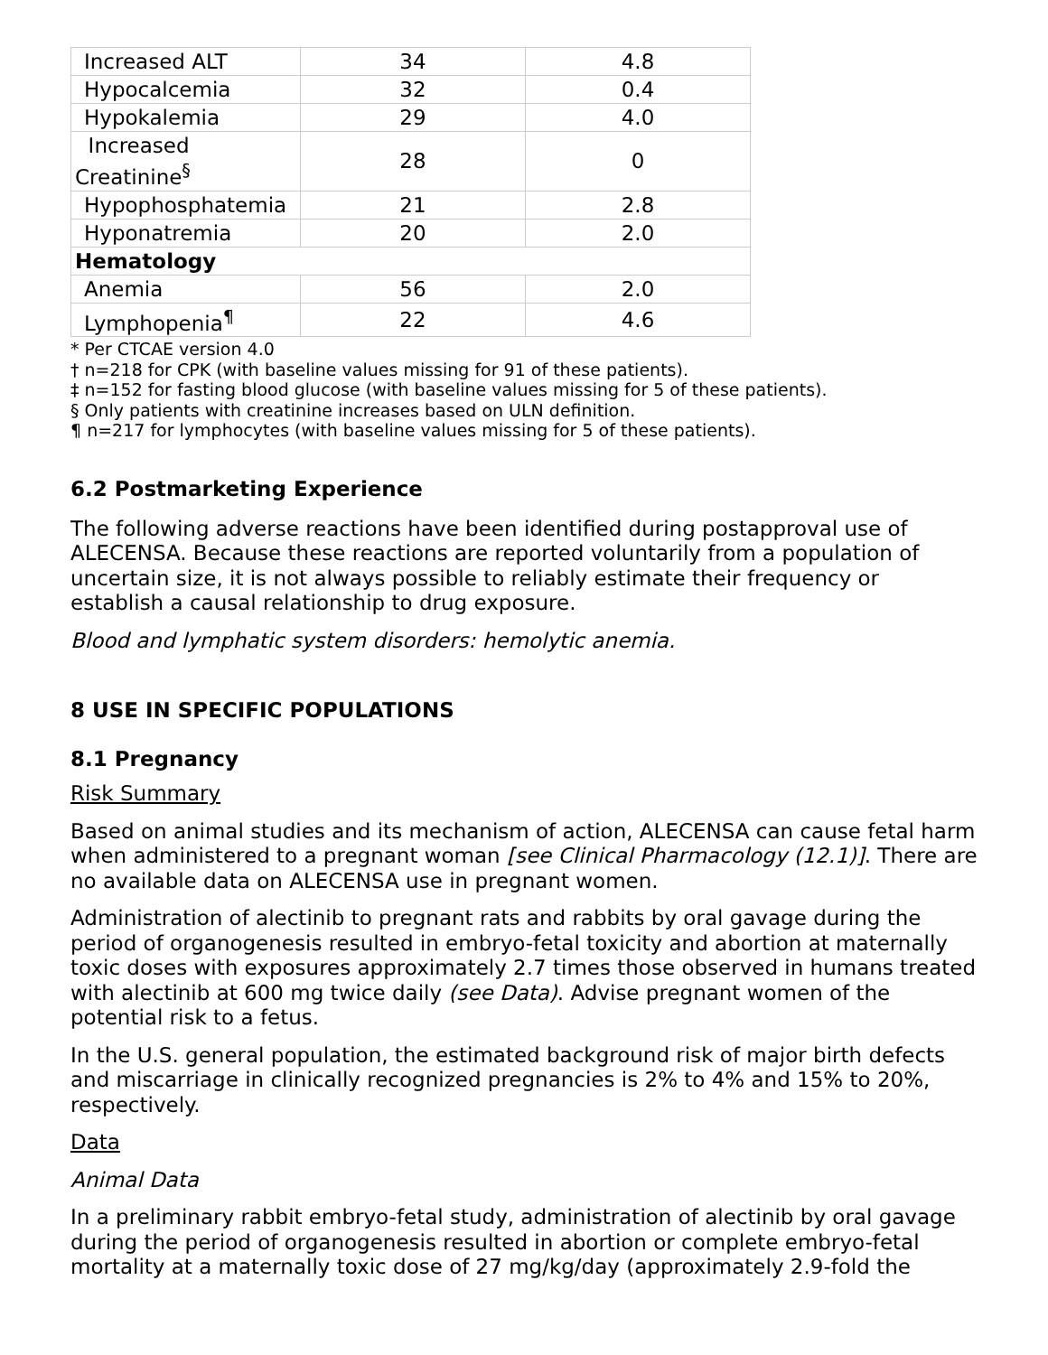| Increased ALT | 34 | 4.8 |
| Hypocalcemia | 32 | 0.4 |
| Hypokalemia | 29 | 4.0 |
| Increased Creatinine<sup>§</sup> | 28 | 0 |
| Hypophosphatemia | 21 | 2.8 |
| Hyponatremia | 20 | 2.0 |
| Hematology | | |
| Anemia | 56 | 2.0 |
| Lymphopenia<sup>¶</sup> | 22 | 4.6 |
* Per CTCAE version 4.0
† n=218 for CPK (with baseline values missing for 91 of these patients).
‡ n=152 for fasting blood glucose (with baseline values missing for 5 of these patients).
§ Only patients with creatinine increases based on ULN definition.
¶ n=217 for lymphocytes (with baseline values missing for 5 of these patients).
6.2 Postmarketing Experience
The following adverse reactions have been identified during postapproval use of ALECENSA. Because these reactions are reported voluntarily from a population of uncertain size, it is not always possible to reliably estimate their frequency or establish a causal relationship to drug exposure.
Blood and lymphatic system disorders: hemolytic anemia.
8 USE IN SPECIFIC POPULATIONS
8.1 Pregnancy
Risk Summary
Based on animal studies and its mechanism of action, ALECENSA can cause fetal harm when administered to a pregnant woman [see Clinical Pharmacology (12.1)]. There are no available data on ALECENSA use in pregnant women.
Administration of alectinib to pregnant rats and rabbits by oral gavage during the period of organogenesis resulted in embryo-fetal toxicity and abortion at maternally toxic doses with exposures approximately 2.7 times those observed in humans treated with alectinib at 600 mg twice daily (see Data). Advise pregnant women of the potential risk to a fetus.
In the U.S. general population, the estimated background risk of major birth defects and miscarriage in clinically recognized pregnancies is 2% to 4% and 15% to 20%, respectively.
Data
Animal Data
In a preliminary rabbit embryo-fetal study, administration of alectinib by oral gavage during the period of organogenesis resulted in abortion or complete embryo-fetal mortality at a maternally toxic dose of 27 mg/kg/day (approximately 2.9-fold the